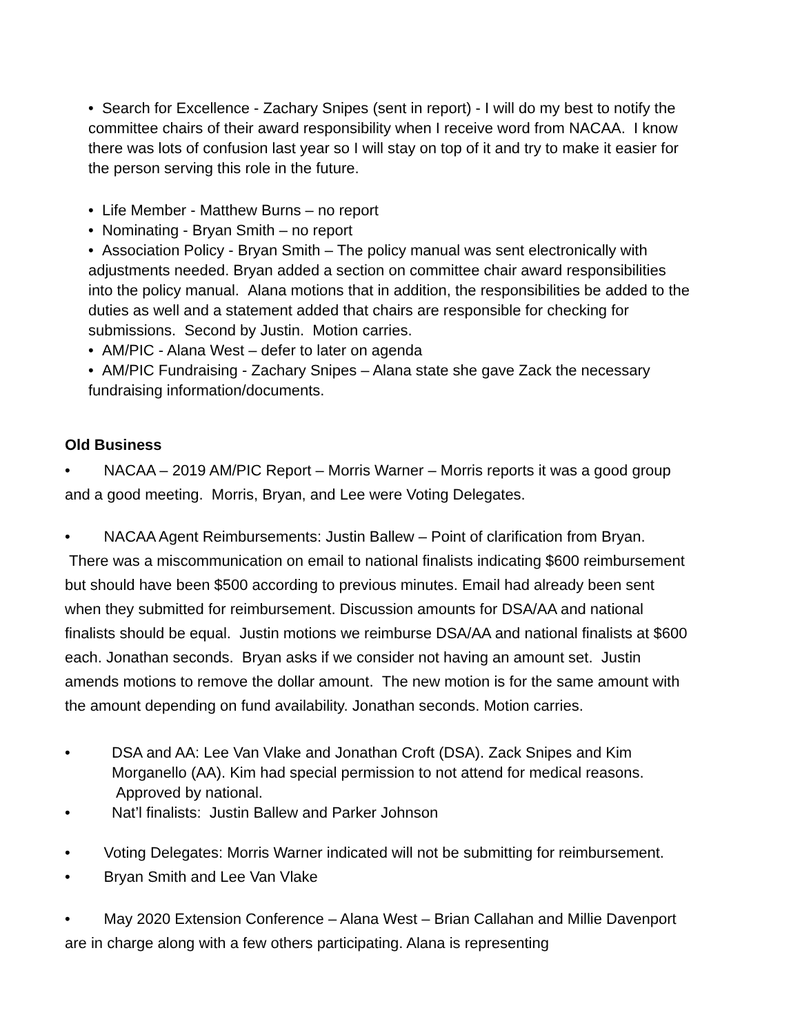• Search for Excellence - Zachary Snipes (sent in report) - I will do my best to notify the committee chairs of their award responsibility when I receive word from NACAA. I know there was lots of confusion last year so I will stay on top of it and try to make it easier for the person serving this role in the future.
• Life Member - Matthew Burns – no report
• Nominating - Bryan Smith – no report
• Association Policy - Bryan Smith – The policy manual was sent electronically with adjustments needed. Bryan added a section on committee chair award responsibilities into the policy manual. Alana motions that in addition, the responsibilities be added to the duties as well and a statement added that chairs are responsible for checking for submissions. Second by Justin. Motion carries.
• AM/PIC - Alana West – defer to later on agenda
• AM/PIC Fundraising - Zachary Snipes – Alana state she gave Zack the necessary fundraising information/documents.
Old Business
• NACAA – 2019 AM/PIC Report – Morris Warner – Morris reports it was a good group and a good meeting. Morris, Bryan, and Lee were Voting Delegates.
• NACAA Agent Reimbursements: Justin Ballew – Point of clarification from Bryan. There was a miscommunication on email to national finalists indicating $600 reimbursement but should have been $500 according to previous minutes. Email had already been sent when they submitted for reimbursement. Discussion amounts for DSA/AA and national finalists should be equal. Justin motions we reimburse DSA/AA and national finalists at $600 each. Jonathan seconds. Bryan asks if we consider not having an amount set. Justin amends motions to remove the dollar amount. The new motion is for the same amount with the amount depending on fund availability. Jonathan seconds. Motion carries.
• DSA and AA: Lee Van Vlake and Jonathan Croft (DSA). Zack Snipes and Kim Morganello (AA). Kim had special permission to not attend for medical reasons. Approved by national.
• Nat’l finalists: Justin Ballew and Parker Johnson
• Voting Delegates: Morris Warner indicated will not be submitting for reimbursement.
• Bryan Smith and Lee Van Vlake
• May 2020 Extension Conference – Alana West – Brian Callahan and Millie Davenport are in charge along with a few others participating. Alana is representing